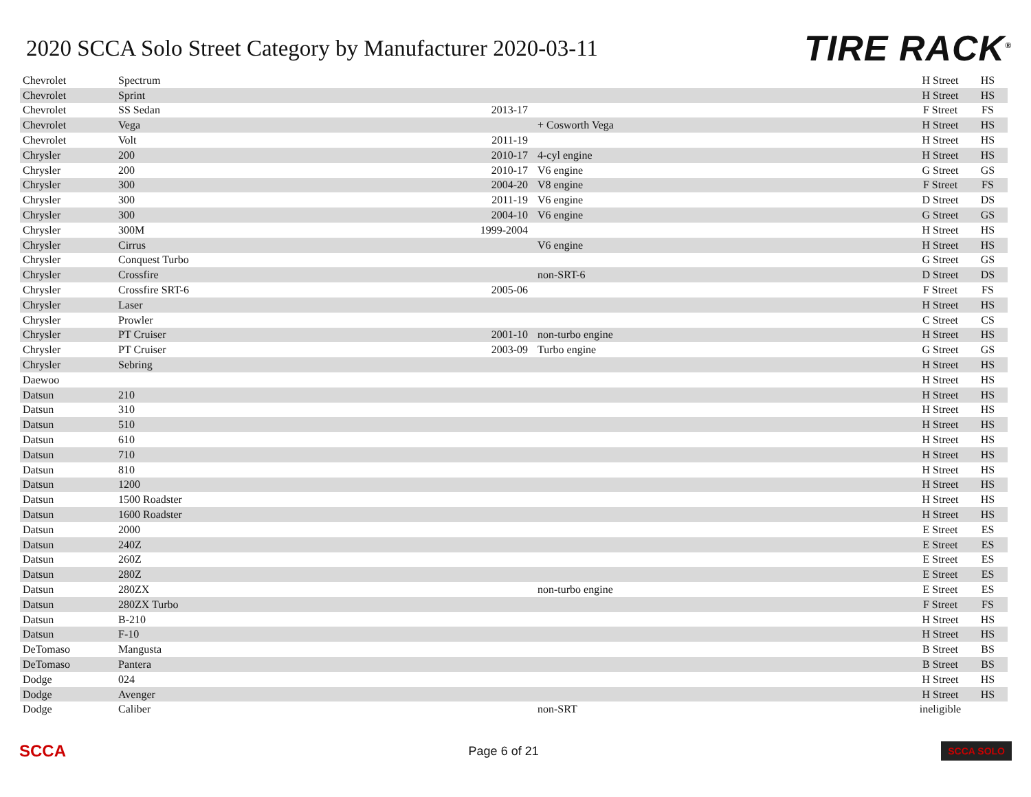2020 SCCA Solo Street Category by Manufacturer 2020-03-11
TIRE RACK<sup>®</sup>
| Chevrolet | Spectrum | | | H Street | HS |
| Chevrolet | Sprint | | | H Street | HS |
| Chevrolet | SS Sedan | 2013-17 | | F Street | FS |
| Chevrolet | Vega | | + Cosworth Vega | H Street | HS |
| Chevrolet | Volt | 2011-19 | | H Street | HS |
| Chrysler | 200 | 2010-17 | 4-cyl engine | H Street | HS |
| Chrysler | 200 | 2010-17 | V6 engine | G Street | GS |
| Chrysler | 300 | 2004-20 | V8 engine | F Street | FS |
| Chrysler | 300 | 2011-19 | V6 engine | D Street | DS |
| Chrysler | 300 | 2004-10 | V6 engine | G Street | GS |
| Chrysler | 300M | 1999-2004 | | H Street | HS |
| Chrysler | Cirrus | | V6 engine | H Street | HS |
| Chrysler | Conquest Turbo | | | G Street | GS |
| Chrysler | Crossfire | | non-SRT-6 | D Street | DS |
| Chrysler | Crossfire SRT-6 | 2005-06 | | F Street | FS |
| Chrysler | Laser | | | H Street | HS |
| Chrysler | Prowler | | | C Street | CS |
| Chrysler | PT Cruiser | 2001-10 | non-turbo engine | H Street | HS |
| Chrysler | PT Cruiser | 2003-09 | Turbo engine | G Street | GS |
| Chrysler | Sebring | | | H Street | HS |
| Daewoo | | | | H Street | HS |
| Datsun | 210 | | | H Street | HS |
| Datsun | 310 | | | H Street | HS |
| Datsun | 510 | | | H Street | HS |
| Datsun | 610 | | | H Street | HS |
| Datsun | 710 | | | H Street | HS |
| Datsun | 810 | | | H Street | HS |
| Datsun | 1200 | | | H Street | HS |
| Datsun | 1500 Roadster | | | H Street | HS |
| Datsun | 1600 Roadster | | | H Street | HS |
| Datsun | 2000 | | | E Street | ES |
| Datsun | 240Z | | | E Street | ES |
| Datsun | 260Z | | | E Street | ES |
| Datsun | 280Z | | | E Street | ES |
| Datsun | 280ZX | | non-turbo engine | E Street | ES |
| Datsun | 280ZX Turbo | | | F Street | FS |
| Datsun | B-210 | | | H Street | HS |
| Datsun | F-10 | | | H Street | HS |
| DeTomaso | Mangusta | | | B Street | BS |
| DeTomaso | Pantera | | | B Street | BS |
| Dodge | 024 | | | H Street | HS |
| Dodge | Avenger | | | H Street | HS |
| Dodge | Caliber | | non-SRT | ineligible | |
SCCA
Page 6 of 21
SCCA SOLO